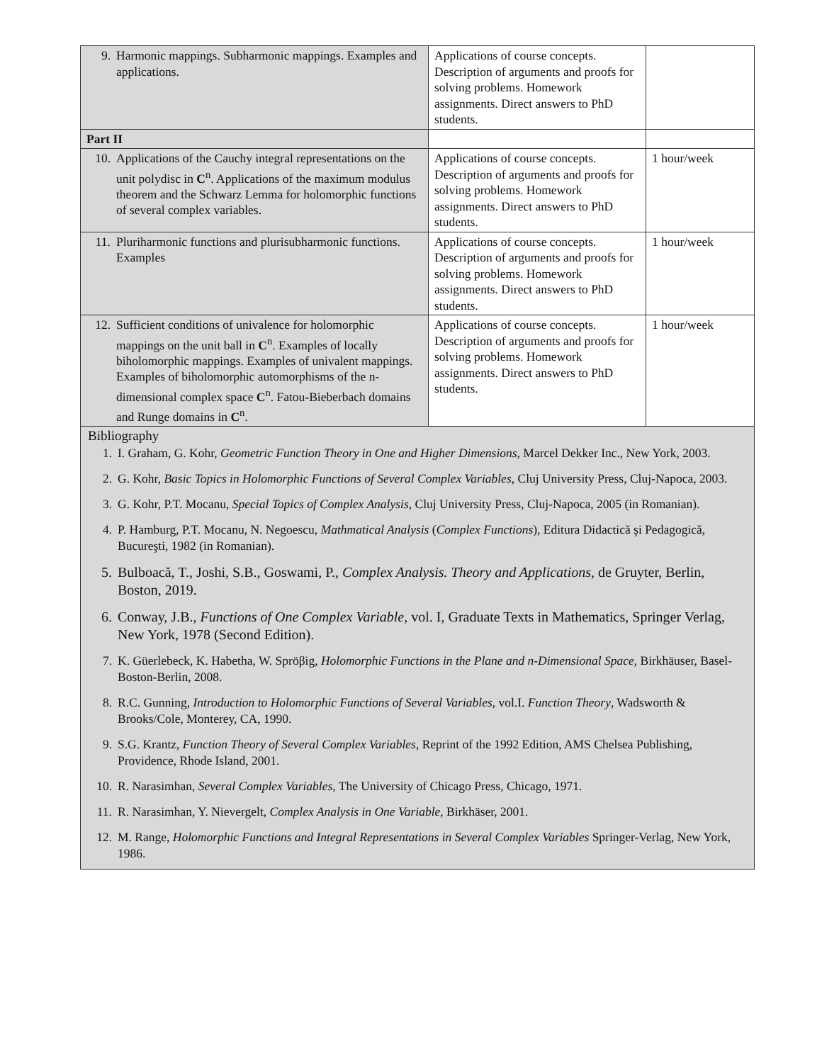| 9. Harmonic mappings. Subharmonic mappings. Examples and applications. | Applications of course concepts. Description of arguments and proofs for solving problems. Homework assignments. Direct answers to PhD students. | |
| Part II | | |
| 10. Applications of the Cauchy integral representations on the unit polydisc in C<sup>n</sup>. Applications of the maximum modulus theorem and the Schwarz Lemma for holomorphic functions of several complex variables. | Applications of course concepts. Description of arguments and proofs for solving problems. Homework assignments. Direct answers to PhD students. | 1 hour/week |
| 11. Pluriharmonic functions and plurisubharmonic functions. Examples | Applications of course concepts. Description of arguments and proofs for solving problems. Homework assignments. Direct answers to PhD students. | 1 hour/week |
| 12. Sufficient conditions of univalence for holomorphic mappings on the unit ball in C<sup>n</sup>. Examples of locally biholomorphic mappings. Examples of univalent mappings. Examples of biholomorphic automorphisms of the n-dimensional complex space C<sup>n</sup>. Fatou-Bieberbach domains and Runge domains in C<sup>n</sup>. | Applications of course concepts. Description of arguments and proofs for solving problems. Homework assignments. Direct answers to PhD students. | 1 hour/week |
Bibliography
1. I. Graham, G. Kohr, Geometric Function Theory in One and Higher Dimensions, Marcel Dekker Inc., New York, 2003.
2. G. Kohr, Basic Topics in Holomorphic Functions of Several Complex Variables, Cluj University Press, Cluj-Napoca, 2003.
3. G. Kohr, P.T. Mocanu, Special Topics of Complex Analysis, Cluj University Press, Cluj-Napoca, 2005 (in Romanian).
4. P. Hamburg, P.T. Mocanu, N. Negoescu, Mathmatical Analysis (Complex Functions), Editura Didactică şi Pedagogică, Bucureşti, 1982 (in Romanian).
5. Bulboacă, T., Joshi, S.B., Goswami, P., Complex Analysis. Theory and Applications, de Gruyter, Berlin, Boston, 2019.
6. Conway, J.B., Functions of One Complex Variable, vol. I, Graduate Texts in Mathematics, Springer Verlag, New York, 1978 (Second Edition).
7. K. Güerlebeck, K. Habetha, W. Spröβig, Holomorphic Functions in the Plane and n-Dimensional Space, Birkhäuser, Basel-Boston-Berlin, 2008.
8. R.C. Gunning, Introduction to Holomorphic Functions of Several Variables, vol.I. Function Theory, Wadsworth & Brooks/Cole, Monterey, CA, 1990.
9. S.G. Krantz, Function Theory of Several Complex Variables, Reprint of the 1992 Edition, AMS Chelsea Publishing, Providence, Rhode Island, 2001.
10. R. Narasimhan, Several Complex Variables, The University of Chicago Press, Chicago, 1971.
11. R. Narasimhan, Y. Nievergelt, Complex Analysis in One Variable, Birkhäser, 2001.
12. M. Range, Holomorphic Functions and Integral Representations in Several Complex Variables Springer-Verlag, New York, 1986.